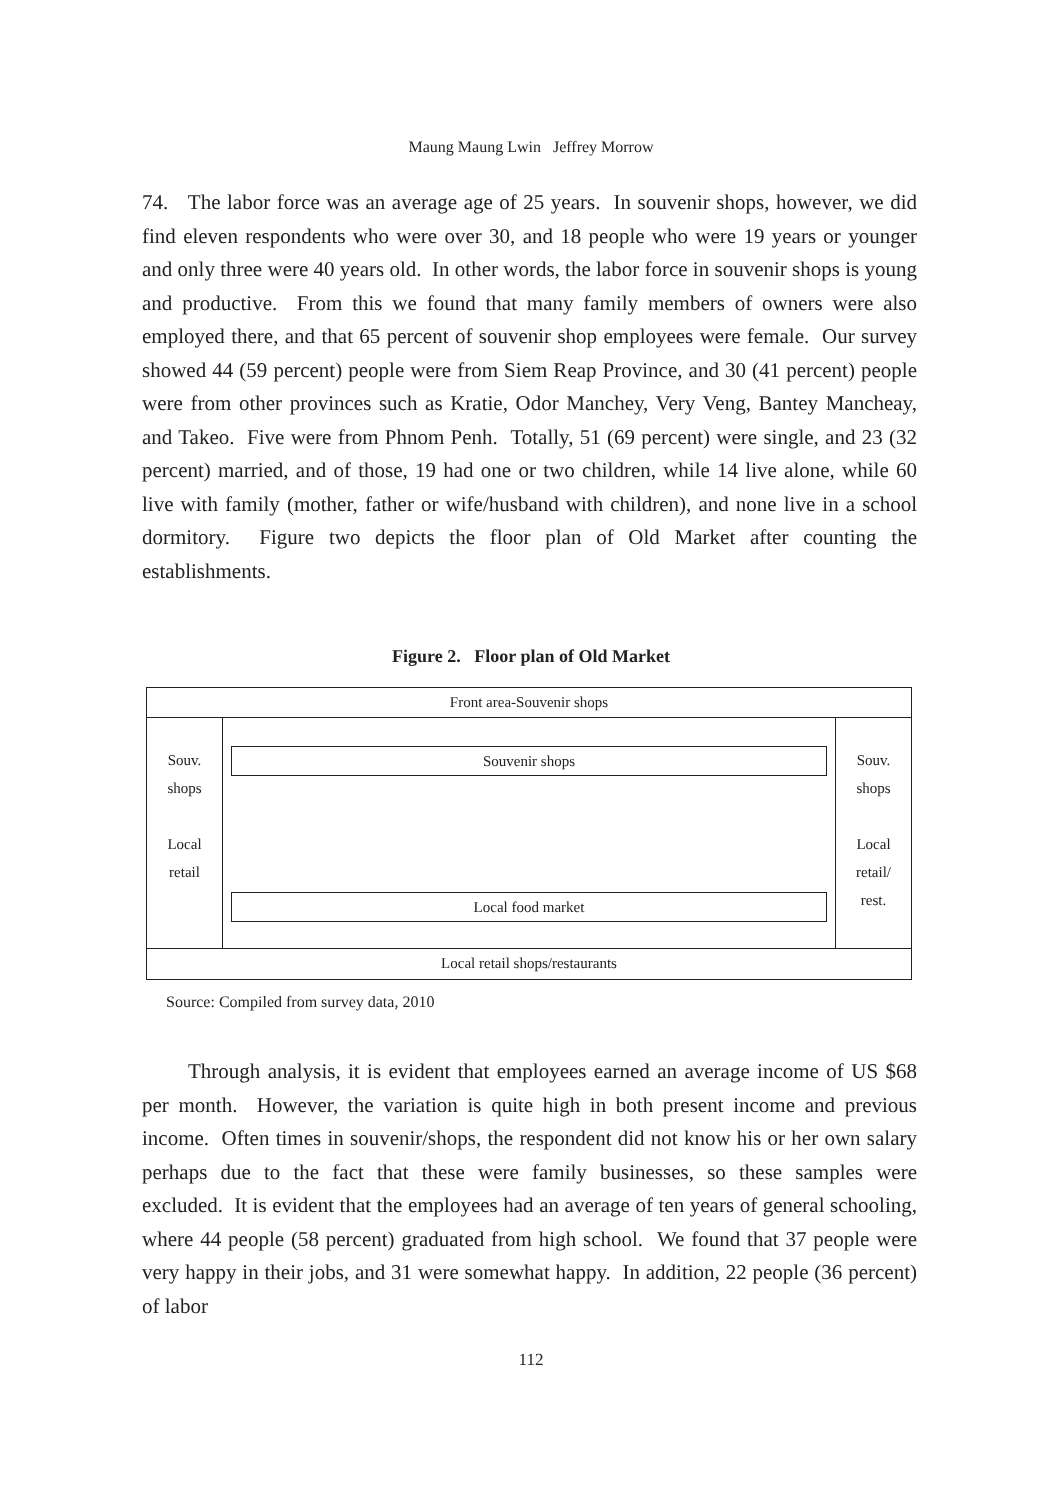Maung Maung Lwin Jeffrey Morrow
74. The labor force was an average age of 25 years. In souvenir shops, however, we did find eleven respondents who were over 30, and 18 people who were 19 years or younger and only three were 40 years old. In other words, the labor force in souvenir shops is young and productive. From this we found that many family members of owners were also employed there, and that 65 percent of souvenir shop employees were female. Our survey showed 44 (59 percent) people were from Siem Reap Province, and 30 (41 percent) people were from other provinces such as Kratie, Odor Manchey, Very Veng, Bantey Mancheay, and Takeo. Five were from Phnom Penh. Totally, 51 (69 percent) were single, and 23 (32 percent) married, and of those, 19 had one or two children, while 14 live alone, while 60 live with family (mother, father or wife/husband with children), and none live in a school dormitory. Figure two depicts the floor plan of Old Market after counting the establishments.
Figure 2. Floor plan of Old Market
Front area-Souvenir shops
Souv.
shops
Local
retail
Souvenir shops
Local food market
Souv.
shops
Local
retail/
rest.
Local retail shops/restaurants
Source: Compiled from survey data, 2010
Through analysis, it is evident that employees earned an average income of US $68 per month. However, the variation is quite high in both present income and previous income. Often times in souvenir/shops, the respondent did not know his or her own salary perhaps due to the fact that these were family businesses, so these samples were excluded. It is evident that the employees had an average of ten years of general schooling, where 44 people (58 percent) graduated from high school. We found that 37 people were very happy in their jobs, and 31 were somewhat happy. In addition, 22 people (36 percent) of labor
112